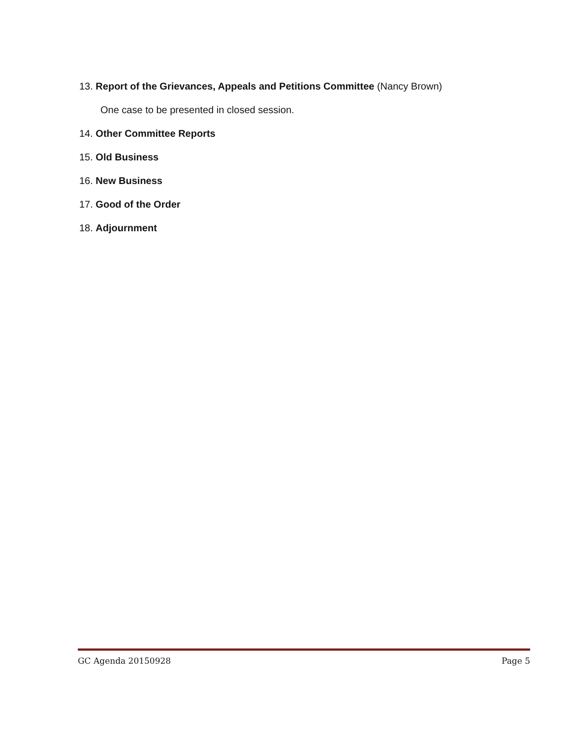13. Report of the Grievances, Appeals and Petitions Committee (Nancy Brown)
One case to be presented in closed session.
14. Other Committee Reports
15. Old Business
16. New Business
17. Good of the Order
18. Adjournment
GC Agenda 20150928 Page 5